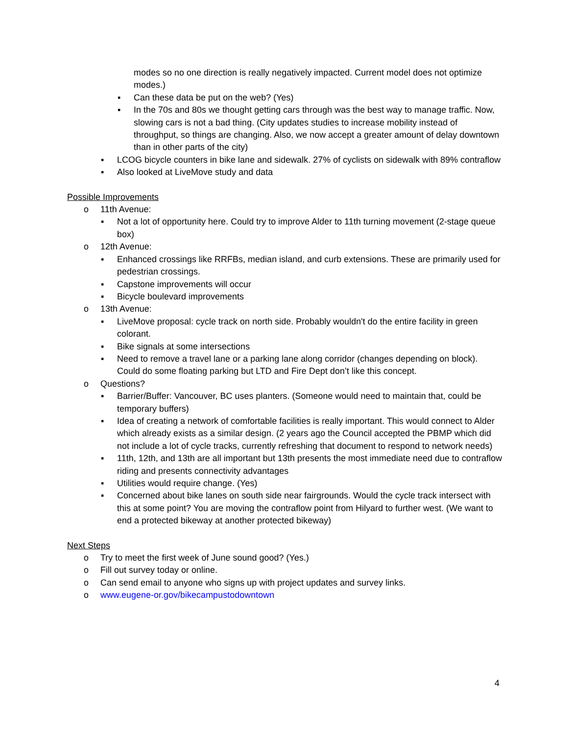modes so no one direction is really negatively impacted. Current model does not optimize modes.)
▪ Can these data be put on the web? (Yes)
▪ In the 70s and 80s we thought getting cars through was the best way to manage traffic. Now, slowing cars is not a bad thing. (City updates studies to increase mobility instead of throughput, so things are changing. Also, we now accept a greater amount of delay downtown than in other parts of the city)
▪ LCOG bicycle counters in bike lane and sidewalk. 27% of cyclists on sidewalk with 89% contraflow
▪ Also looked at LiveMove study and data
Possible Improvements
o 11th Avenue:
▪ Not a lot of opportunity here. Could try to improve Alder to 11th turning movement (2-stage queue box)
o 12th Avenue:
▪ Enhanced crossings like RRFBs, median island, and curb extensions. These are primarily used for pedestrian crossings.
▪ Capstone improvements will occur
▪ Bicycle boulevard improvements
o 13th Avenue:
▪ LiveMove proposal: cycle track on north side. Probably wouldn't do the entire facility in green colorant.
▪ Bike signals at some intersections
▪ Need to remove a travel lane or a parking lane along corridor (changes depending on block). Could do some floating parking but LTD and Fire Dept don’t like this concept.
o Questions?
▪ Barrier/Buffer: Vancouver, BC uses planters. (Someone would need to maintain that, could be temporary buffers)
▪ Idea of creating a network of comfortable facilities is really important. This would connect to Alder which already exists as a similar design. (2 years ago the Council accepted the PBMP which did not include a lot of cycle tracks, currently refreshing that document to respond to network needs)
▪ 11th, 12th, and 13th are all important but 13th presents the most immediate need due to contraflow riding and presents connectivity advantages
▪ Utilities would require change. (Yes)
▪ Concerned about bike lanes on south side near fairgrounds. Would the cycle track intersect with this at some point? You are moving the contraflow point from Hilyard to further west. (We want to end a protected bikeway at another protected bikeway)
Next Steps
o Try to meet the first week of June sound good? (Yes.)
o Fill out survey today or online.
o Can send email to anyone who signs up with project updates and survey links.
o www.eugene-or.gov/bikecampustodowntown
4